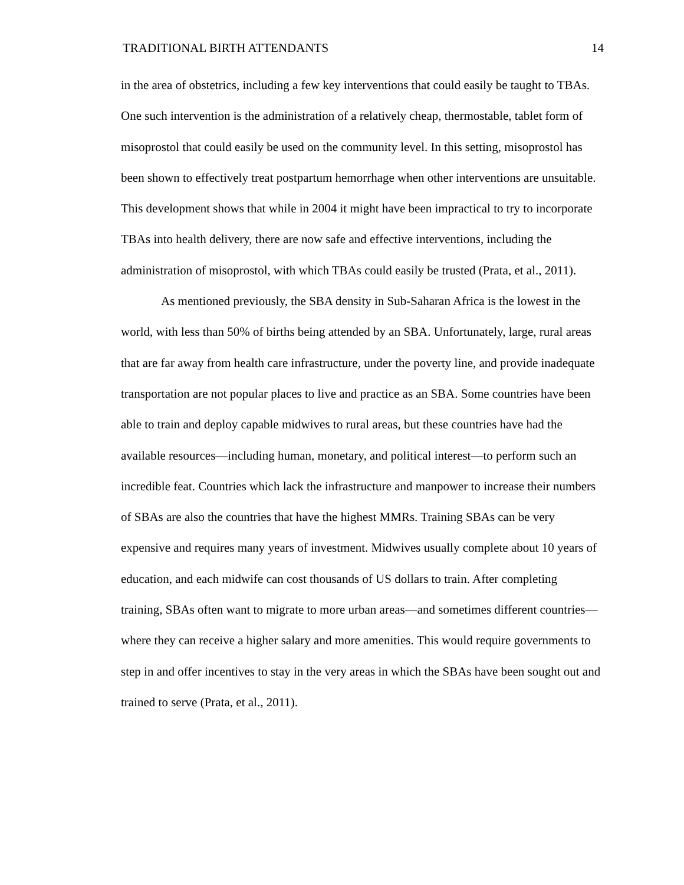TRADITIONAL BIRTH ATTENDANTS 14
in the area of obstetrics, including a few key interventions that could easily be taught to TBAs. One such intervention is the administration of a relatively cheap, thermostable, tablet form of misoprostol that could easily be used on the community level. In this setting, misoprostol has been shown to effectively treat postpartum hemorrhage when other interventions are unsuitable. This development shows that while in 2004 it might have been impractical to try to incorporate TBAs into health delivery, there are now safe and effective interventions, including the administration of misoprostol, with which TBAs could easily be trusted (Prata, et al., 2011).
As mentioned previously, the SBA density in Sub-Saharan Africa is the lowest in the world, with less than 50% of births being attended by an SBA. Unfortunately, large, rural areas that are far away from health care infrastructure, under the poverty line, and provide inadequate transportation are not popular places to live and practice as an SBA. Some countries have been able to train and deploy capable midwives to rural areas, but these countries have had the available resources—including human, monetary, and political interest—to perform such an incredible feat. Countries which lack the infrastructure and manpower to increase their numbers of SBAs are also the countries that have the highest MMRs. Training SBAs can be very expensive and requires many years of investment. Midwives usually complete about 10 years of education, and each midwife can cost thousands of US dollars to train. After completing training, SBAs often want to migrate to more urban areas—and sometimes different countries— where they can receive a higher salary and more amenities. This would require governments to step in and offer incentives to stay in the very areas in which the SBAs have been sought out and trained to serve (Prata, et al., 2011).